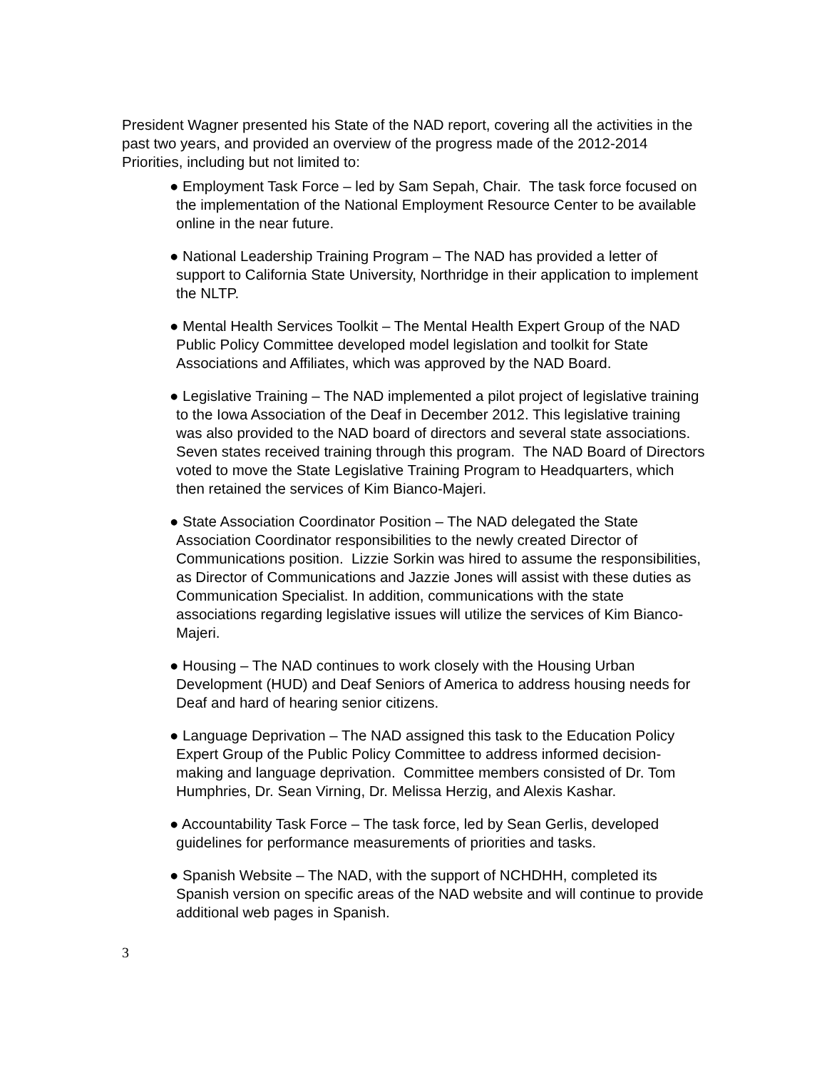President Wagner presented his State of the NAD report, covering all the activities in the past two years, and provided an overview of the progress made of the 2012-2014 Priorities, including but not limited to:
● Employment Task Force – led by Sam Sepah, Chair. The task force focused on the implementation of the National Employment Resource Center to be available online in the near future.
● National Leadership Training Program – The NAD has provided a letter of support to California State University, Northridge in their application to implement the NLTP.
● Mental Health Services Toolkit – The Mental Health Expert Group of the NAD Public Policy Committee developed model legislation and toolkit for State Associations and Affiliates, which was approved by the NAD Board.
● Legislative Training – The NAD implemented a pilot project of legislative training to the Iowa Association of the Deaf in December 2012. This legislative training was also provided to the NAD board of directors and several state associations. Seven states received training through this program. The NAD Board of Directors voted to move the State Legislative Training Program to Headquarters, which then retained the services of Kim Bianco-Majeri.
● State Association Coordinator Position – The NAD delegated the State Association Coordinator responsibilities to the newly created Director of Communications position. Lizzie Sorkin was hired to assume the responsibilities, as Director of Communications and Jazzie Jones will assist with these duties as Communication Specialist. In addition, communications with the state associations regarding legislative issues will utilize the services of Kim Bianco-Majeri.
● Housing – The NAD continues to work closely with the Housing Urban Development (HUD) and Deaf Seniors of America to address housing needs for Deaf and hard of hearing senior citizens.
● Language Deprivation – The NAD assigned this task to the Education Policy Expert Group of the Public Policy Committee to address informed decision-making and language deprivation. Committee members consisted of Dr. Tom Humphries, Dr. Sean Virning, Dr. Melissa Herzig, and Alexis Kashar.
● Accountability Task Force – The task force, led by Sean Gerlis, developed guidelines for performance measurements of priorities and tasks.
● Spanish Website – The NAD, with the support of NCHDHH, completed its Spanish version on specific areas of the NAD website and will continue to provide additional web pages in Spanish.
3